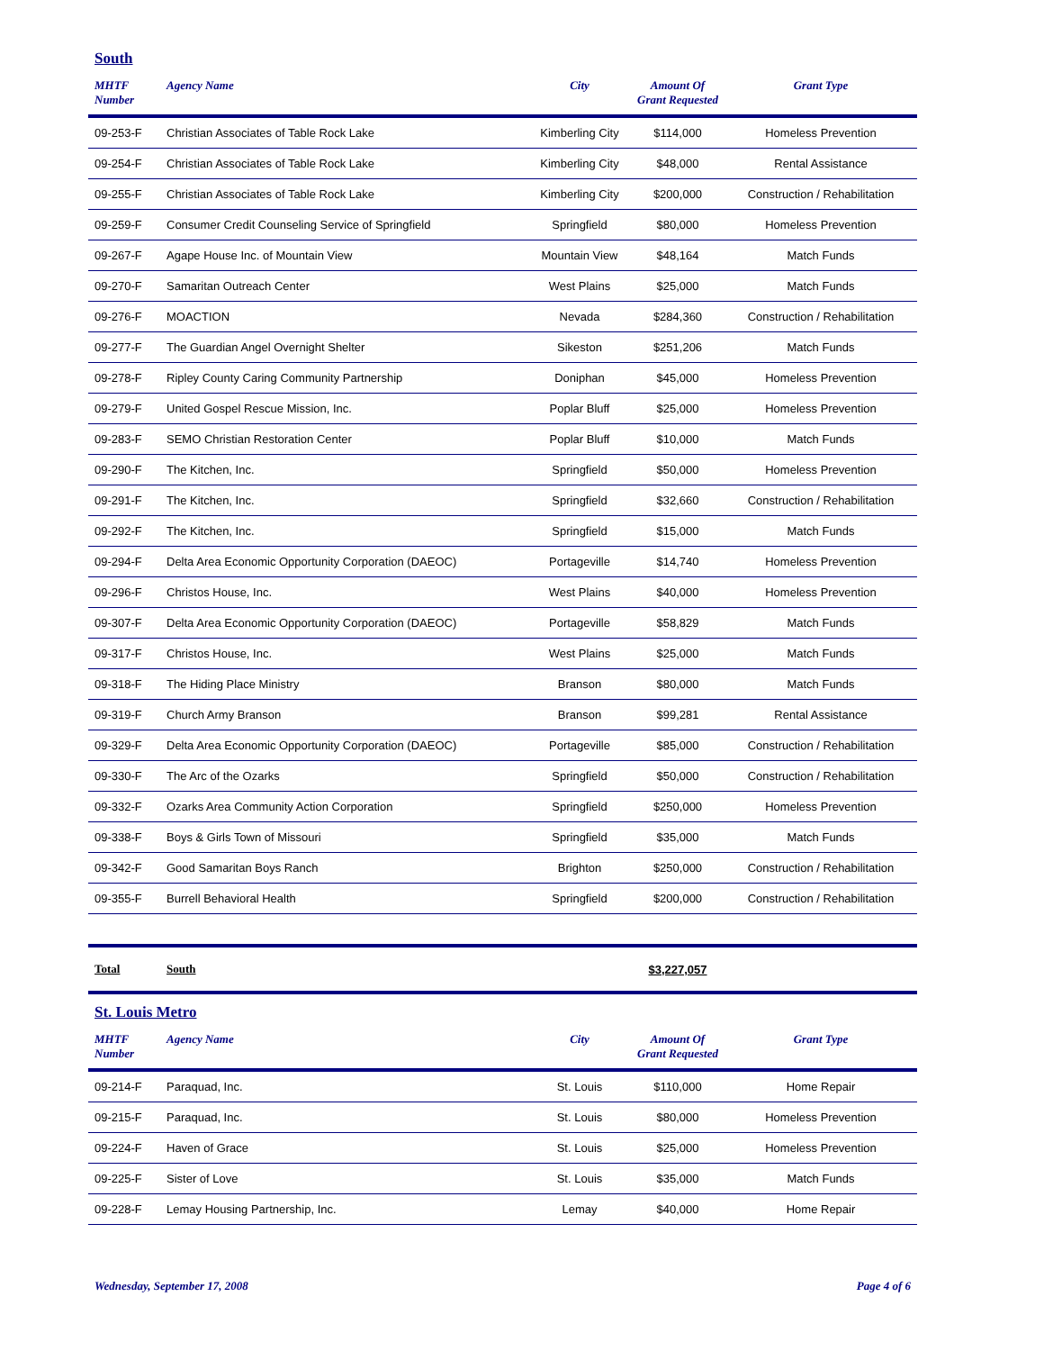South
| MHTF Number | Agency Name | City | Amount Of Grant Requested | Grant Type |
| --- | --- | --- | --- | --- |
| 09-253-F | Christian Associates of Table Rock Lake | Kimberling City | $114,000 | Homeless Prevention |
| 09-254-F | Christian Associates of Table Rock Lake | Kimberling City | $48,000 | Rental Assistance |
| 09-255-F | Christian Associates of Table Rock Lake | Kimberling City | $200,000 | Construction / Rehabilitation |
| 09-259-F | Consumer Credit Counseling Service of Springfield | Springfield | $80,000 | Homeless Prevention |
| 09-267-F | Agape House Inc. of Mountain View | Mountain View | $48,164 | Match Funds |
| 09-270-F | Samaritan Outreach Center | West Plains | $25,000 | Match Funds |
| 09-276-F | MOACTION | Nevada | $284,360 | Construction / Rehabilitation |
| 09-277-F | The Guardian Angel Overnight Shelter | Sikeston | $251,206 | Match Funds |
| 09-278-F | Ripley County Caring Community Partnership | Doniphan | $45,000 | Homeless Prevention |
| 09-279-F | United Gospel Rescue Mission, Inc. | Poplar Bluff | $25,000 | Homeless Prevention |
| 09-283-F | SEMO Christian Restoration Center | Poplar Bluff | $10,000 | Match Funds |
| 09-290-F | The Kitchen, Inc. | Springfield | $50,000 | Homeless Prevention |
| 09-291-F | The Kitchen, Inc. | Springfield | $32,660 | Construction / Rehabilitation |
| 09-292-F | The Kitchen, Inc. | Springfield | $15,000 | Match Funds |
| 09-294-F | Delta Area Economic Opportunity Corporation (DAEOC) | Portageville | $14,740 | Homeless Prevention |
| 09-296-F | Christos House, Inc. | West Plains | $40,000 | Homeless Prevention |
| 09-307-F | Delta Area Economic Opportunity Corporation (DAEOC) | Portageville | $58,829 | Match Funds |
| 09-317-F | Christos House, Inc. | West Plains | $25,000 | Match Funds |
| 09-318-F | The Hiding Place Ministry | Branson | $80,000 | Match Funds |
| 09-319-F | Church Army Branson | Branson | $99,281 | Rental Assistance |
| 09-329-F | Delta Area Economic Opportunity Corporation (DAEOC) | Portageville | $85,000 | Construction / Rehabilitation |
| 09-330-F | The Arc of the Ozarks | Springfield | $50,000 | Construction / Rehabilitation |
| 09-332-F | Ozarks Area Community Action Corporation | Springfield | $250,000 | Homeless Prevention |
| 09-338-F | Boys & Girls Town of Missouri | Springfield | $35,000 | Match Funds |
| 09-342-F | Good Samaritan Boys Ranch | Brighton | $250,000 | Construction / Rehabilitation |
| 09-355-F | Burrell Behavioral Health | Springfield | $200,000 | Construction / Rehabilitation |
| Total | South | | $3,227,057 | |
St. Louis Metro
| MHTF Number | Agency Name | City | Amount Of Grant Requested | Grant Type |
| --- | --- | --- | --- | --- |
| 09-214-F | Paraquad, Inc. | St. Louis | $110,000 | Home Repair |
| 09-215-F | Paraquad, Inc. | St. Louis | $80,000 | Homeless Prevention |
| 09-224-F | Haven of Grace | St. Louis | $25,000 | Homeless Prevention |
| 09-225-F | Sister of Love | St. Louis | $35,000 | Match Funds |
| 09-228-F | Lemay Housing Partnership, Inc. | Lemay | $40,000 | Home Repair |
Wednesday, September 17, 2008 Page 4 of 6